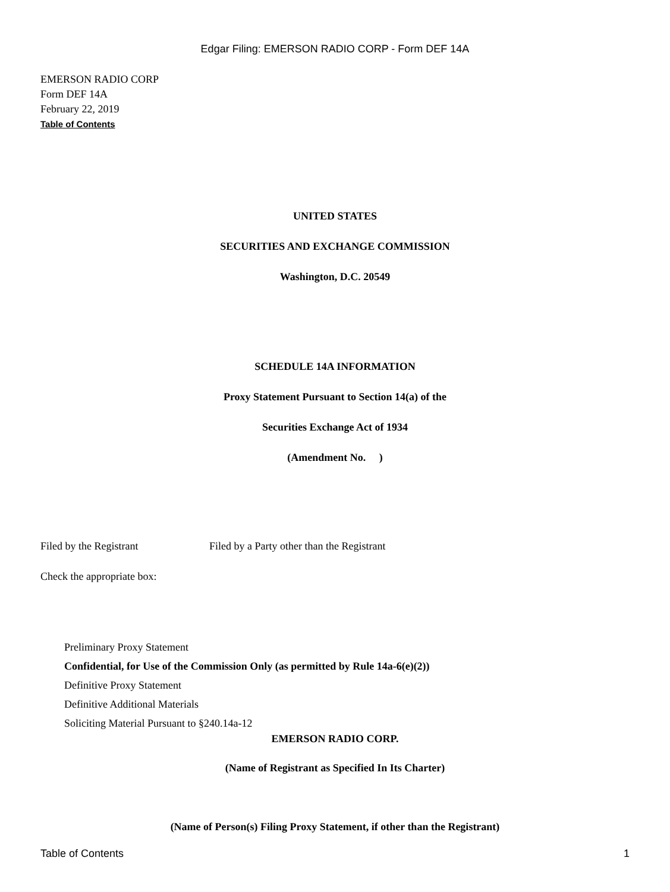Edgar Filing: EMERSON RADIO CORP - Form DEF 14A
EMERSON RADIO CORP
Form DEF 14A
February 22, 2019
Table of Contents
UNITED STATES
SECURITIES AND EXCHANGE COMMISSION
Washington, D.C. 20549
SCHEDULE 14A INFORMATION
Proxy Statement Pursuant to Section 14(a) of the
Securities Exchange Act of 1934
(Amendment No. )
Filed by the Registrant Filed by a Party other than the Registrant
Check the appropriate box:
Preliminary Proxy Statement
Confidential, for Use of the Commission Only (as permitted by Rule 14a-6(e)(2))
Definitive Proxy Statement
Definitive Additional Materials
Soliciting Material Pursuant to §240.14a-12
EMERSON RADIO CORP.
(Name of Registrant as Specified In Its Charter)
(Name of Person(s) Filing Proxy Statement, if other than the Registrant)
Table of Contents 1